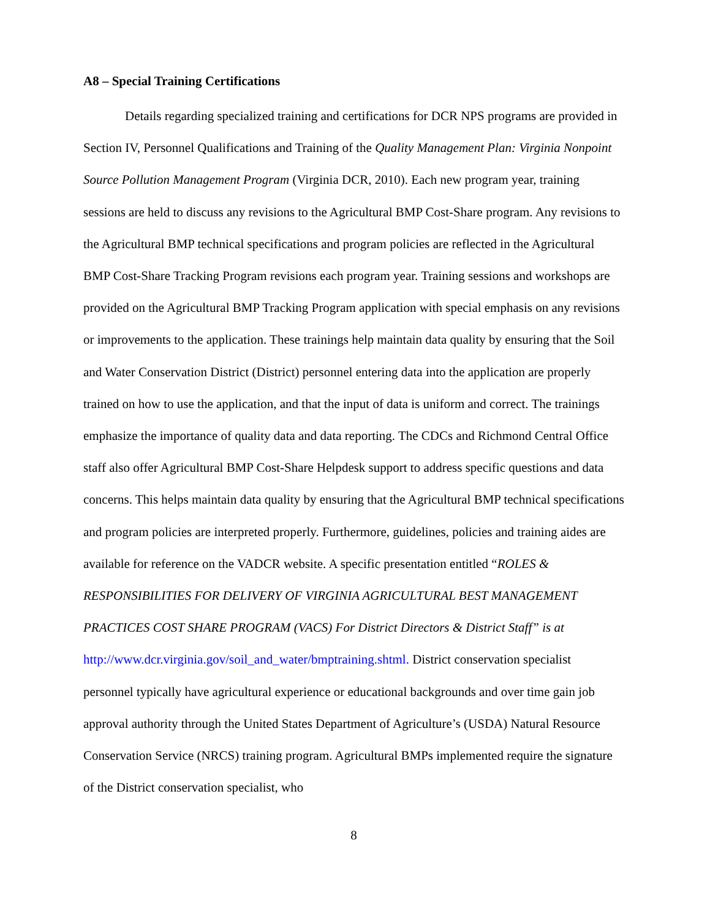A8 – Special Training Certifications
Details regarding specialized training and certifications for DCR NPS programs are provided in Section IV, Personnel Qualifications and Training of the Quality Management Plan: Virginia Nonpoint Source Pollution Management Program (Virginia DCR, 2010). Each new program year, training sessions are held to discuss any revisions to the Agricultural BMP Cost-Share program. Any revisions to the Agricultural BMP technical specifications and program policies are reflected in the Agricultural BMP Cost-Share Tracking Program revisions each program year. Training sessions and workshops are provided on the Agricultural BMP Tracking Program application with special emphasis on any revisions or improvements to the application. These trainings help maintain data quality by ensuring that the Soil and Water Conservation District (District) personnel entering data into the application are properly trained on how to use the application, and that the input of data is uniform and correct. The trainings emphasize the importance of quality data and data reporting. The CDCs and Richmond Central Office staff also offer Agricultural BMP Cost-Share Helpdesk support to address specific questions and data concerns. This helps maintain data quality by ensuring that the Agricultural BMP technical specifications and program policies are interpreted properly. Furthermore, guidelines, policies and training aides are available for reference on the VADCR website. A specific presentation entitled “ROLES & RESPONSIBILITIES FOR DELIVERY OF VIRGINIA AGRICULTURAL BEST MANAGEMENT PRACTICES COST SHARE PROGRAM (VACS) For District Directors & District Staff” is at http://www.dcr.virginia.gov/soil_and_water/bmptraining.shtml. District conservation specialist personnel typically have agricultural experience or educational backgrounds and over time gain job approval authority through the United States Department of Agriculture’s (USDA) Natural Resource Conservation Service (NRCS) training program. Agricultural BMPs implemented require the signature of the District conservation specialist, who
8